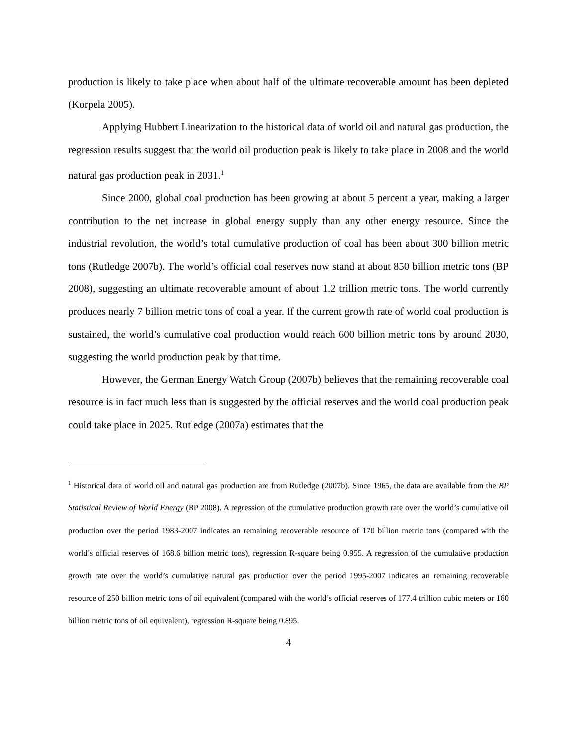production is likely to take place when about half of the ultimate recoverable amount has been depleted (Korpela 2005).
Applying Hubbert Linearization to the historical data of world oil and natural gas production, the regression results suggest that the world oil production peak is likely to take place in 2008 and the world natural gas production peak in 2031.<sup>1</sup>
Since 2000, global coal production has been growing at about 5 percent a year, making a larger contribution to the net increase in global energy supply than any other energy resource. Since the industrial revolution, the world’s total cumulative production of coal has been about 300 billion metric tons (Rutledge 2007b). The world’s official coal reserves now stand at about 850 billion metric tons (BP 2008), suggesting an ultimate recoverable amount of about 1.2 trillion metric tons. The world currently produces nearly 7 billion metric tons of coal a year. If the current growth rate of world coal production is sustained, the world’s cumulative coal production would reach 600 billion metric tons by around 2030, suggesting the world production peak by that time.
However, the German Energy Watch Group (2007b) believes that the remaining recoverable coal resource is in fact much less than is suggested by the official reserves and the world coal production peak could take place in 2025. Rutledge (2007a) estimates that the
<sup>1</sup> Historical data of world oil and natural gas production are from Rutledge (2007b). Since 1965, the data are available from the BP Statistical Review of World Energy (BP 2008). A regression of the cumulative production growth rate over the world’s cumulative oil production over the period 1983-2007 indicates an remaining recoverable resource of 170 billion metric tons (compared with the world’s official reserves of 168.6 billion metric tons), regression R-square being 0.955. A regression of the cumulative production growth rate over the world’s cumulative natural gas production over the period 1995-2007 indicates an remaining recoverable resource of 250 billion metric tons of oil equivalent (compared with the world’s official reserves of 177.4 trillion cubic meters or 160 billion metric tons of oil equivalent), regression R-square being 0.895.
4